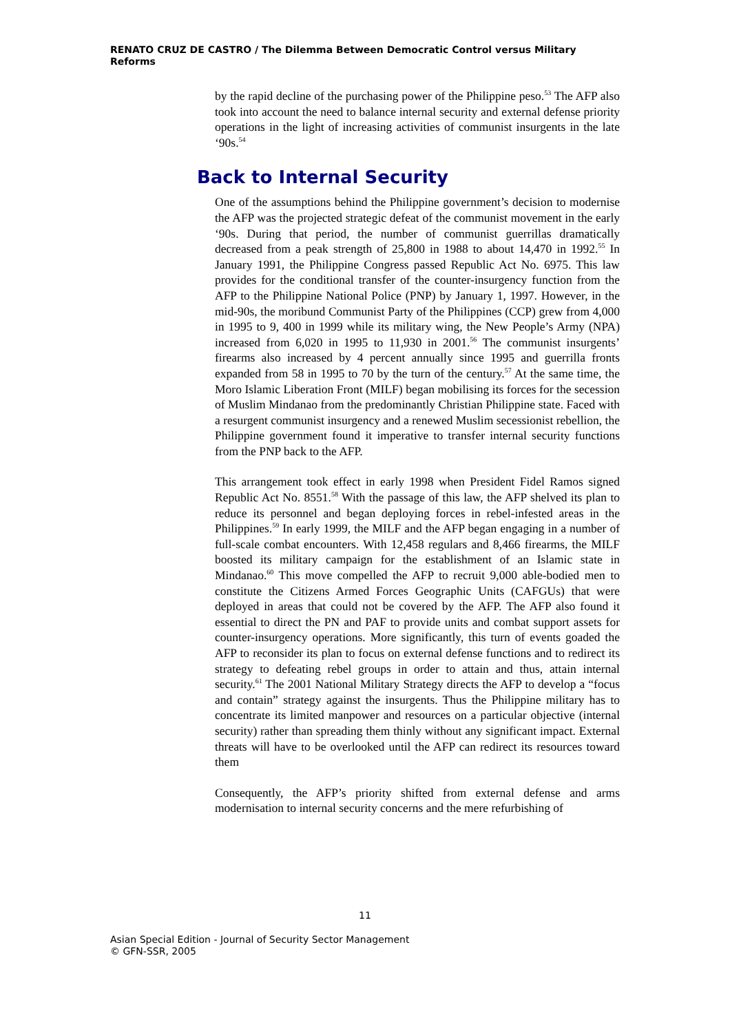RENATO CRUZ DE CASTRO / The Dilemma Between Democratic Control versus Military Reforms
by the rapid decline of the purchasing power of the Philippine peso.<sup>53</sup> The AFP also took into account the need to balance internal security and external defense priority operations in the light of increasing activities of communist insurgents in the late ‘90s.<sup>54</sup>
Back to Internal Security
One of the assumptions behind the Philippine government’s decision to modernise the AFP was the projected strategic defeat of the communist movement in the early ‘90s. During that period, the number of communist guerrillas dramatically decreased from a peak strength of 25,800 in 1988 to about 14,470 in 1992.<sup>55</sup> In January 1991, the Philippine Congress passed Republic Act No. 6975. This law provides for the conditional transfer of the counter-insurgency function from the AFP to the Philippine National Police (PNP) by January 1, 1997. However, in the mid-90s, the moribund Communist Party of the Philippines (CCP) grew from 4,000 in 1995 to 9, 400 in 1999 while its military wing, the New People’s Army (NPA) increased from 6,020 in 1995 to 11,930 in 2001.<sup>56</sup> The communist insurgents’ firearms also increased by 4 percent annually since 1995 and guerrilla fronts expanded from 58 in 1995 to 70 by the turn of the century.<sup>57</sup> At the same time, the Moro Islamic Liberation Front (MILF) began mobilising its forces for the secession of Muslim Mindanao from the predominantly Christian Philippine state. Faced with a resurgent communist insurgency and a renewed Muslim secessionist rebellion, the Philippine government found it imperative to transfer internal security functions from the PNP back to the AFP.
This arrangement took effect in early 1998 when President Fidel Ramos signed Republic Act No. 8551.<sup>58</sup> With the passage of this law, the AFP shelved its plan to reduce its personnel and began deploying forces in rebel-infested areas in the Philippines.<sup>59</sup> In early 1999, the MILF and the AFP began engaging in a number of full-scale combat encounters. With 12,458 regulars and 8,466 firearms, the MILF boosted its military campaign for the establishment of an Islamic state in Mindanao.<sup>60</sup> This move compelled the AFP to recruit 9,000 able-bodied men to constitute the Citizens Armed Forces Geographic Units (CAFGUs) that were deployed in areas that could not be covered by the AFP. The AFP also found it essential to direct the PN and PAF to provide units and combat support assets for counter-insurgency operations. More significantly, this turn of events goaded the AFP to reconsider its plan to focus on external defense functions and to redirect its strategy to defeating rebel groups in order to attain and thus, attain internal security.<sup>61</sup> The 2001 National Military Strategy directs the AFP to develop a “focus and contain” strategy against the insurgents. Thus the Philippine military has to concentrate its limited manpower and resources on a particular objective (internal security) rather than spreading them thinly without any significant impact. External threats will have to be overlooked until the AFP can redirect its resources toward them
Consequently, the AFP’s priority shifted from external defense and arms modernisation to internal security concerns and the mere refurbishing of
11
Asian Special Edition - Journal of Security Sector Management
© GFN-SSR, 2005